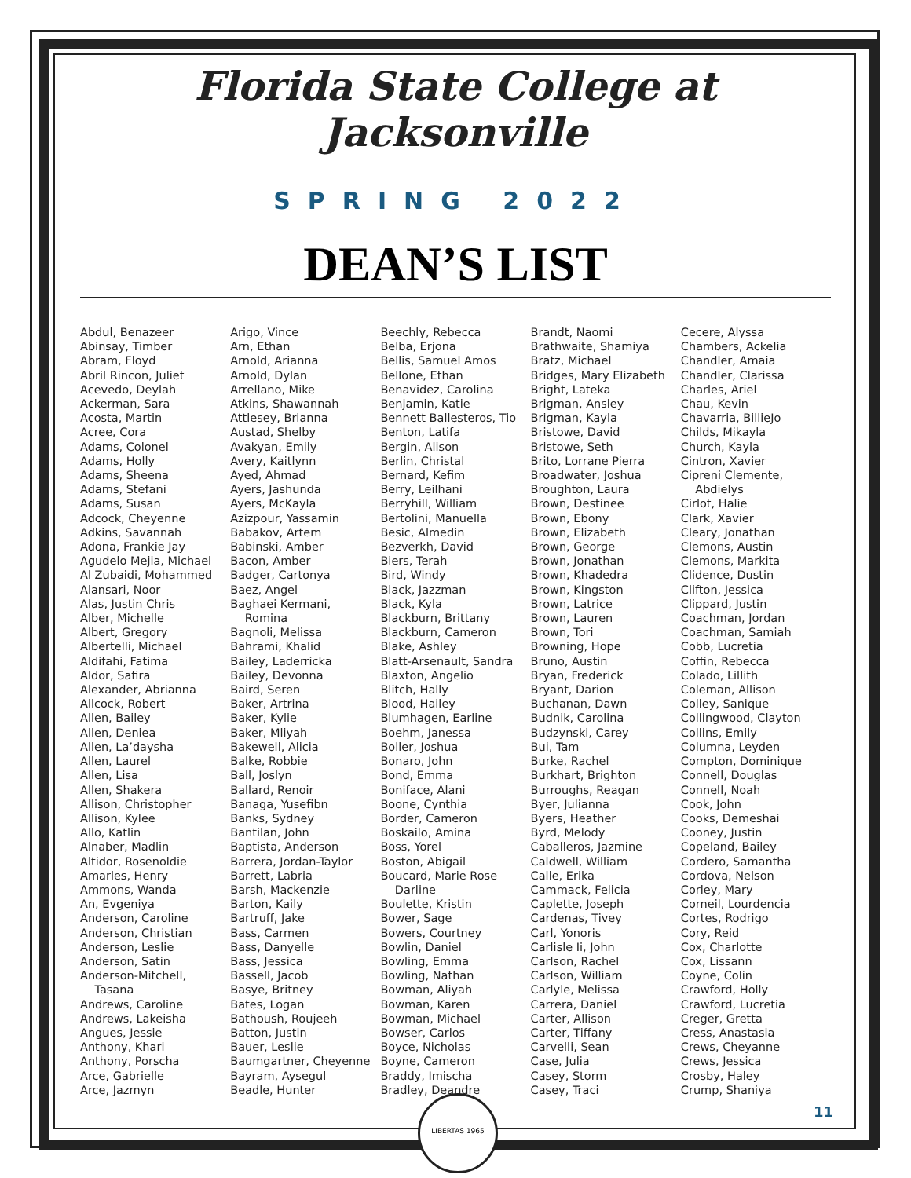Florida State College at Jacksonville
SPRING 2022
DEAN’S LIST
Abdul, Benazeer
Abinsay, Timber
Abram, Floyd
Abril Rincon, Juliet
Acevedo, Deylah
Ackerman, Sara
Acosta, Martin
Acree, Cora
Adams, Colonel
Adams, Holly
Adams, Sheena
Adams, Stefani
Adams, Susan
Adcock, Cheyenne
Adkins, Savannah
Adona, Frankie Jay
Agudelo Mejia, Michael
Al Zubaidi, Mohammed
Alansari, Noor
Alas, Justin Chris
Alber, Michelle
Albert, Gregory
Albertelli, Michael
Aldifahi, Fatima
Aldor, Safira
Alexander, Abrianna
Allcock, Robert
Allen, Bailey
Allen, Deniea
Allen, La’daysha
Allen, Laurel
Allen, Lisa
Allen, Shakera
Allison, Christopher
Allison, Kylee
Allo, Katlin
Alnaber, Madlin
Altidor, Rosenoldie
Amarles, Henry
Ammons, Wanda
An, Evgeniya
Anderson, Caroline
Anderson, Christian
Anderson, Leslie
Anderson, Satin
Anderson-Mitchell,
Tasana
Andrews, Caroline
Andrews, Lakeisha
Angues, Jessie
Anthony, Khari
Anthony, Porscha
Arce, Gabrielle
Arce, Jazmyn
Arigo, Vince
Arn, Ethan
Arnold, Arianna
Arnold, Dylan
Arrellano, Mike
Atkins, Shawannah
Attlesey, Brianna
Austad, Shelby
Avakyan, Emily
Avery, Kaitlynn
Ayed, Ahmad
Ayers, Jashunda
Ayers, McKayla
Azizpour, Yassamin
Babakov, Artem
Babinski, Amber
Bacon, Amber
Badger, Cartonya
Baez, Angel
Baghaei Kermani,
Romina
Bagnoli, Melissa
Bahrami, Khalid
Bailey, Laderricka
Bailey, Devonna
Baird, Seren
Baker, Artrina
Baker, Kylie
Baker, Mliyah
Bakewell, Alicia
Balke, Robbie
Ball, Joslyn
Ballard, Renoir
Banaga, Yusefibn
Banks, Sydney
Bantilan, John
Baptista, Anderson
Barrera, Jordan-Taylor
Barrett, Labria
Barsh, Mackenzie
Barton, Kaily
Bartruff, Jake
Bass, Carmen
Bass, Danyelle
Bass, Jessica
Bassell, Jacob
Basye, Britney
Bates, Logan
Bathoush, Roujeeh
Batton, Justin
Bauer, Leslie
Baumgartner, Cheyenne
Bayram, Aysegul
Beadle, Hunter
Beechly, Rebecca
Belba, Erjona
Bellis, Samuel Amos
Bellone, Ethan
Benavidez, Carolina
Benjamin, Katie
Bennett Ballesteros, Tio
Benton, Latifa
Bergin, Alison
Berlin, Christal
Bernard, Kefim
Berry, Leilhani
Berryhill, William
Bertolini, Manuella
Besic, Almedin
Bezverkh, David
Biers, Terah
Bird, Windy
Black, Jazzman
Black, Kyla
Blackburn, Brittany
Blackburn, Cameron
Blake, Ashley
Blatt-Arsenault, Sandra
Blaxton, Angelio
Blitch, Hally
Blood, Hailey
Blumhagen, Earline
Boehm, Janessa
Boller, Joshua
Bonaro, John
Bond, Emma
Boniface, Alani
Boone, Cynthia
Border, Cameron
Boskailo, Amina
Boss, Yorel
Boston, Abigail
Boucard, Marie Rose
Darline
Boulette, Kristin
Bower, Sage
Bowers, Courtney
Bowlin, Daniel
Bowling, Emma
Bowling, Nathan
Bowman, Aliyah
Bowman, Karen
Bowman, Michael
Bowser, Carlos
Boyce, Nicholas
Boyne, Cameron
Braddy, Imischa
Bradley, Deandre
Brandt, Naomi
Brathwaite, Shamiya
Bratz, Michael
Bridges, Mary Elizabeth
Bright, Lateka
Brigman, Ansley
Brigman, Kayla
Bristowe, David
Bristowe, Seth
Brito, Lorrane Pierra
Broadwater, Joshua
Broughton, Laura
Brown, Destinee
Brown, Ebony
Brown, Elizabeth
Brown, George
Brown, Jonathan
Brown, Khadedra
Brown, Kingston
Brown, Latrice
Brown, Lauren
Brown, Tori
Browning, Hope
Bruno, Austin
Bryan, Frederick
Bryant, Darion
Buchanan, Dawn
Budnik, Carolina
Budzynski, Carey
Bui, Tam
Burke, Rachel
Burkhart, Brighton
Burroughs, Reagan
Byer, Julianna
Byers, Heather
Byrd, Melody
Caballeros, Jazmine
Caldwell, William
Calle, Erika
Cammack, Felicia
Caplette, Joseph
Cardenas, Tivey
Carl, Yonoris
Carlisle Ii, John
Carlson, Rachel
Carlson, William
Carlyle, Melissa
Carrera, Daniel
Carter, Allison
Carter, Tiffany
Carvelli, Sean
Case, Julia
Casey, Storm
Casey, Traci
Cecere, Alyssa
Chambers, Ackelia
Chandler, Amaia
Chandler, Clarissa
Charles, Ariel
Chau, Kevin
Chavarria, BillieJo
Childs, Mikayla
Church, Kayla
Cintron, Xavier
Cipreni Clemente,
Abdielys
Cirlot, Halie
Clark, Xavier
Cleary, Jonathan
Clemons, Austin
Clemons, Markita
Clidence, Dustin
Clifton, Jessica
Clippard, Justin
Coachman, Jordan
Coachman, Samiah
Cobb, Lucretia
Coffin, Rebecca
Colado, Lillith
Coleman, Allison
Colley, Sanique
Collingwood, Clayton
Collins, Emily
Columna, Leyden
Compton, Dominique
Connell, Douglas
Connell, Noah
Cook, John
Cooks, Demeshai
Cooney, Justin
Copeland, Bailey
Cordero, Samantha
Cordova, Nelson
Corley, Mary
Corneil, Lourdencia
Cortes, Rodrigo
Cory, Reid
Cox, Charlotte
Cox, Lissann
Coyne, Colin
Crawford, Holly
Crawford, Lucretia
Creger, Gretta
Cress, Anastasia
Crews, Cheyanne
Crews, Jessica
Crosby, Haley
Crump, Shaniya
LIBERTAS 1965
11